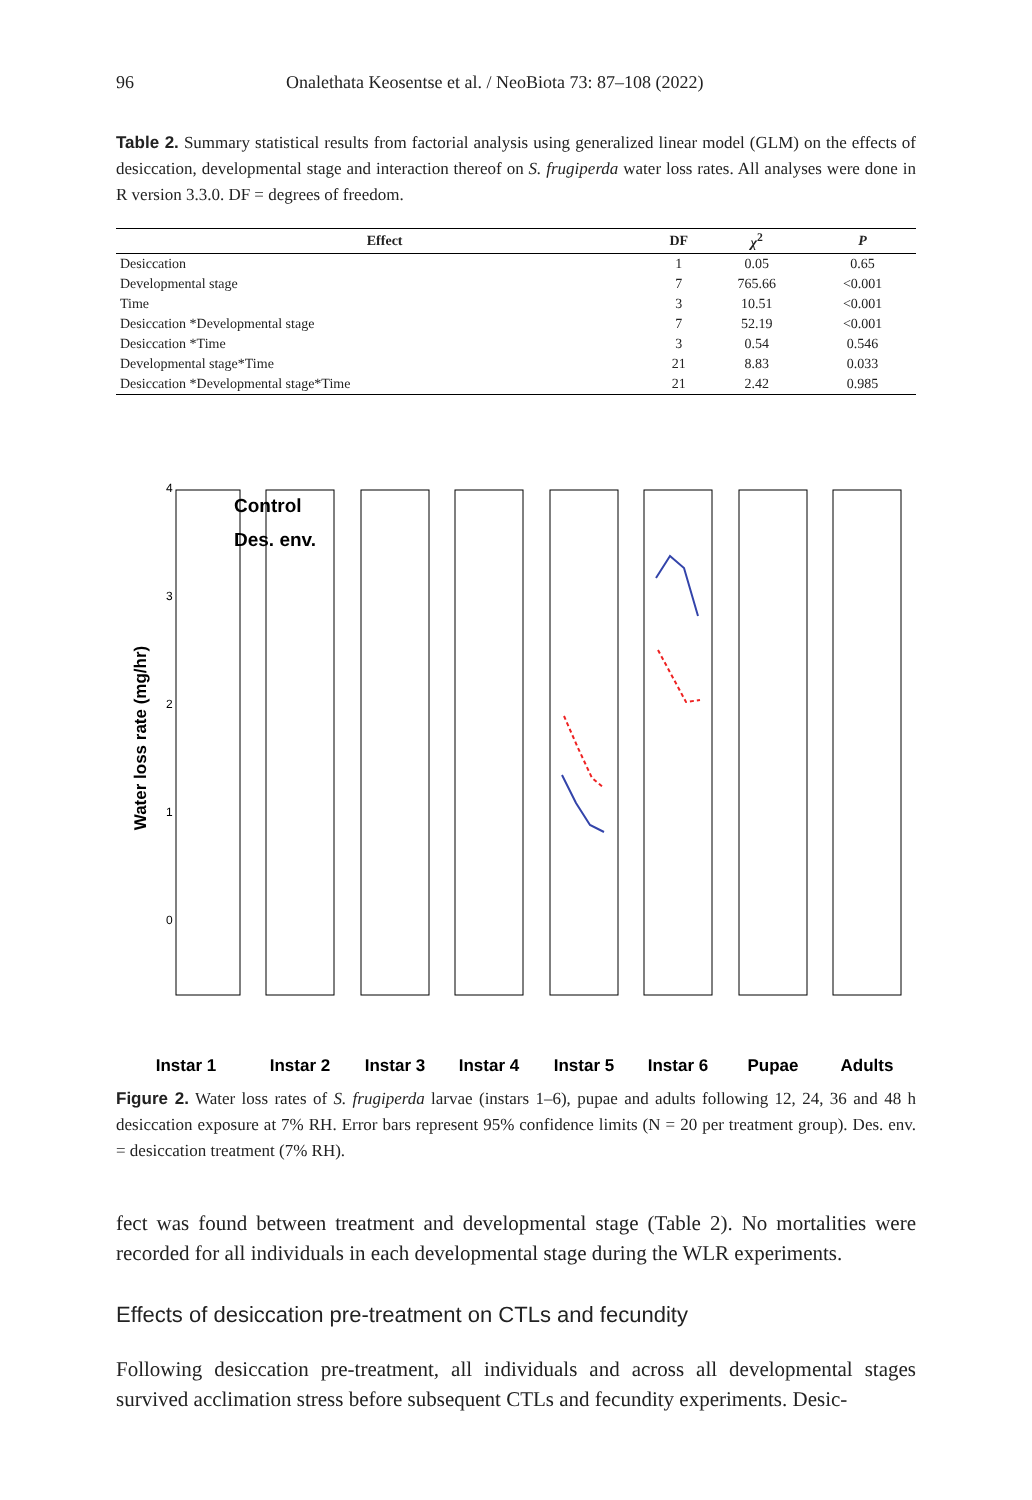96 Onalethata Keosentse et al. / NeoBiota 73: 87–108 (2022)
Table 2. Summary statistical results from factorial analysis using generalized linear model (GLM) on the effects of desiccation, developmental stage and interaction thereof on S. frugiperda water loss rates. All analyses were done in R version 3.3.0. DF = degrees of freedom.
| Effect | DF | χ<sup>2</sup> | P |
| --- | --- | --- | --- |
| Desiccation | 1 | 0.05 | 0.65 |
| Developmental stage | 7 | 765.66 | <0.001 |
| Time | 3 | 10.51 | <0.001 |
| Desiccation *Developmental stage | 7 | 52.19 | <0.001 |
| Desiccation *Time | 3 | 0.54 | 0.546 |
| Developmental stage*Time | 21 | 8.83 | 0.033 |
| Desiccation *Developmental stage*Time | 21 | 2.42 | 0.985 |
Water loss rate (mg/hr)
4
3
2
1
0
Control
Des. env.
Instar 1
Instar 2
Instar 3
Instar 4
Instar 5
Instar 6
Pupae
Adults
Figure 2. Water loss rates of S. frugiperda larvae (instars 1–6), pupae and adults following 12, 24, 36 and 48 h desiccation exposure at 7% RH. Error bars represent 95% confidence limits (N = 20 per treatment group). Des. env. = desiccation treatment (7% RH).
fect was found between treatment and developmental stage (Table 2). No mortalities were recorded for all individuals in each developmental stage during the WLR experiments.
Effects of desiccation pre-treatment on CTLs and fecundity
Following desiccation pre-treatment, all individuals and across all developmental stages survived acclimation stress before subsequent CTLs and fecundity experiments. Desic-